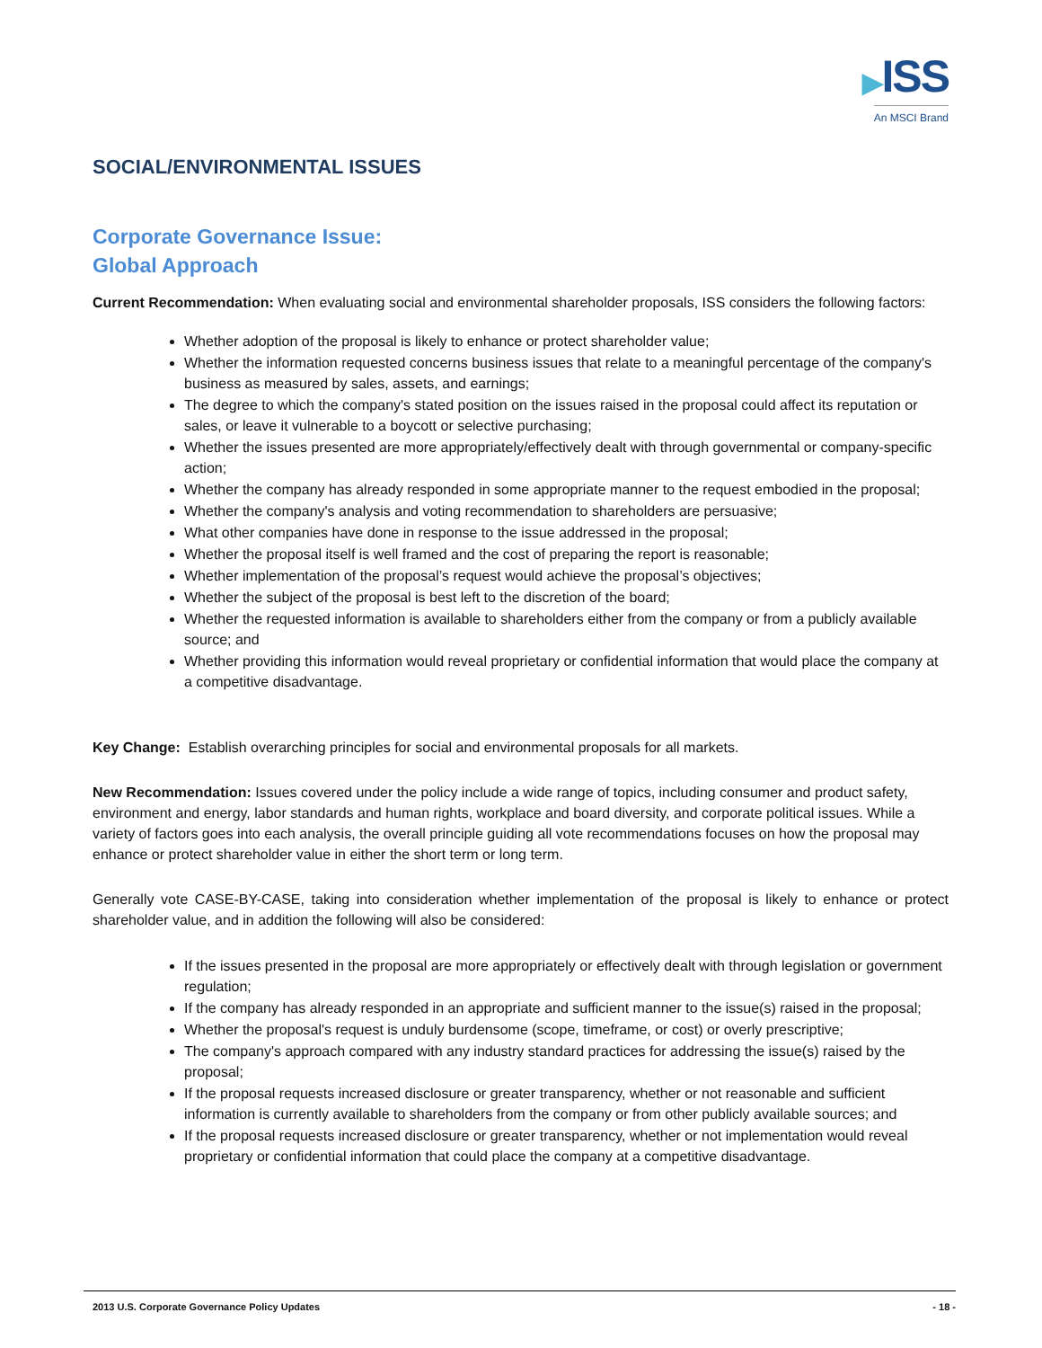▶ISS
An MSCI Brand
SOCIAL/ENVIRONMENTAL ISSUES
Corporate Governance Issue:
Global Approach
Current Recommendation: When evaluating social and environmental shareholder proposals, ISS considers the following factors:
Whether adoption of the proposal is likely to enhance or protect shareholder value;
Whether the information requested concerns business issues that relate to a meaningful percentage of the company's business as measured by sales, assets, and earnings;
The degree to which the company's stated position on the issues raised in the proposal could affect its reputation or sales, or leave it vulnerable to a boycott or selective purchasing;
Whether the issues presented are more appropriately/effectively dealt with through governmental or company-specific action;
Whether the company has already responded in some appropriate manner to the request embodied in the proposal;
Whether the company's analysis and voting recommendation to shareholders are persuasive;
What other companies have done in response to the issue addressed in the proposal;
Whether the proposal itself is well framed and the cost of preparing the report is reasonable;
Whether implementation of the proposal’s request would achieve the proposal’s objectives;
Whether the subject of the proposal is best left to the discretion of the board;
Whether the requested information is available to shareholders either from the company or from a publicly available source; and
Whether providing this information would reveal proprietary or confidential information that would place the company at a competitive disadvantage.
Key Change: Establish overarching principles for social and environmental proposals for all markets.
New Recommendation: Issues covered under the policy include a wide range of topics, including consumer and product safety, environment and energy, labor standards and human rights, workplace and board diversity, and corporate political issues. While a variety of factors goes into each analysis, the overall principle guiding all vote recommendations focuses on how the proposal may enhance or protect shareholder value in either the short term or long term.
Generally vote CASE-BY-CASE, taking into consideration whether implementation of the proposal is likely to enhance or protect shareholder value, and in addition the following will also be considered:
If the issues presented in the proposal are more appropriately or effectively dealt with through legislation or government regulation;
If the company has already responded in an appropriate and sufficient manner to the issue(s) raised in the proposal;
Whether the proposal's request is unduly burdensome (scope, timeframe, or cost) or overly prescriptive;
The company's approach compared with any industry standard practices for addressing the issue(s) raised by the proposal;
If the proposal requests increased disclosure or greater transparency, whether or not reasonable and sufficient information is currently available to shareholders from the company or from other publicly available sources; and
If the proposal requests increased disclosure or greater transparency, whether or not implementation would reveal proprietary or confidential information that could place the company at a competitive disadvantage.
2013 U.S. Corporate Governance Policy Updates - 18 -